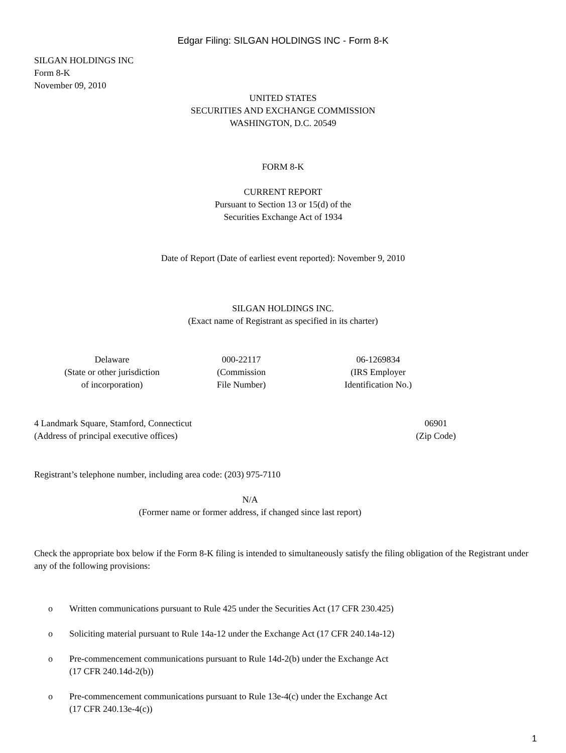Edgar Filing: SILGAN HOLDINGS INC - Form 8-K
SILGAN HOLDINGS INC
Form 8-K
November 09, 2010
UNITED STATES
SECURITIES AND EXCHANGE COMMISSION
WASHINGTON, D.C. 20549
FORM 8-K
CURRENT REPORT
Pursuant to Section 13 or 15(d) of the
Securities Exchange Act of 1934
Date of Report (Date of earliest event reported): November 9, 2010
SILGAN HOLDINGS INC.
(Exact name of Registrant as specified in its charter)
Delaware
(State or other jurisdiction
of incorporation)
000-22117
(Commission
File Number)
06-1269834
(IRS Employer
Identification No.)
4 Landmark Square, Stamford, Connecticut
(Address of principal executive offices)
06901
(Zip Code)
Registrant’s telephone number, including area code: (203) 975-7110
N/A
(Former name or former address, if changed since last report)
Check the appropriate box below if the Form 8-K filing is intended to simultaneously satisfy the filing obligation of the Registrant under any of the following provisions:
o Written communications pursuant to Rule 425 under the Securities Act (17 CFR 230.425)
o Soliciting material pursuant to Rule 14a-12 under the Exchange Act (17 CFR 240.14a-12)
o Pre-commencement communications pursuant to Rule 14d-2(b) under the Exchange Act
(17 CFR 240.14d-2(b))
o Pre-commencement communications pursuant to Rule 13e-4(c) under the Exchange Act
(17 CFR 240.13e-4(c))
1